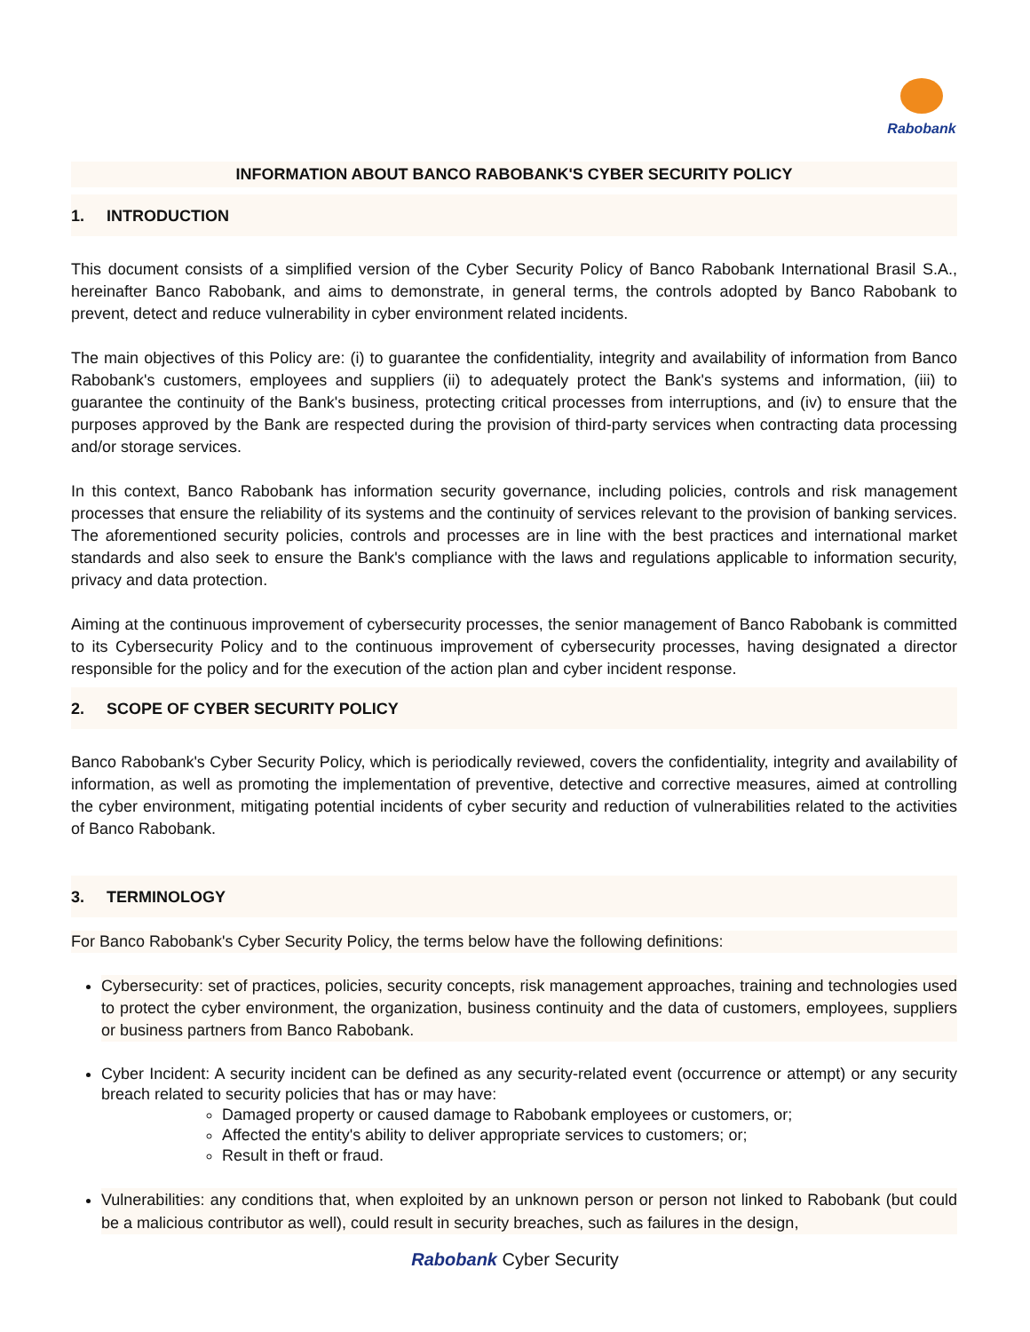Rabobank
INFORMATION ABOUT BANCO RABOBANK'S CYBER SECURITY POLICY
1. INTRODUCTION
This document consists of a simplified version of the Cyber Security Policy of Banco Rabobank International Brasil S.A., hereinafter Banco Rabobank, and aims to demonstrate, in general terms, the controls adopted by Banco Rabobank to prevent, detect and reduce vulnerability in cyber environment related incidents.
The main objectives of this Policy are: (i) to guarantee the confidentiality, integrity and availability of information from Banco Rabobank's customers, employees and suppliers (ii) to adequately protect the Bank's systems and information, (iii) to guarantee the continuity of the Bank's business, protecting critical processes from interruptions, and (iv) to ensure that the purposes approved by the Bank are respected during the provision of third-party services when contracting data processing and/or storage services.
In this context, Banco Rabobank has information security governance, including policies, controls and risk management processes that ensure the reliability of its systems and the continuity of services relevant to the provision of banking services. The aforementioned security policies, controls and processes are in line with the best practices and international market standards and also seek to ensure the Bank's compliance with the laws and regulations applicable to information security, privacy and data protection.
Aiming at the continuous improvement of cybersecurity processes, the senior management of Banco Rabobank is committed to its Cybersecurity Policy and to the continuous improvement of cybersecurity processes, having designated a director responsible for the policy and for the execution of the action plan and cyber incident response.
2. SCOPE OF CYBER SECURITY POLICY
Banco Rabobank's Cyber Security Policy, which is periodically reviewed, covers the confidentiality, integrity and availability of information, as well as promoting the implementation of preventive, detective and corrective measures, aimed at controlling the cyber environment, mitigating potential incidents of cyber security and reduction of vulnerabilities related to the activities of Banco Rabobank.
3. TERMINOLOGY
For Banco Rabobank's Cyber Security Policy, the terms below have the following definitions:
Cybersecurity: set of practices, policies, security concepts, risk management approaches, training and technologies used to protect the cyber environment, the organization, business continuity and the data of customers, employees, suppliers or business partners from Banco Rabobank.
Cyber Incident: A security incident can be defined as any security-related event (occurrence or attempt) or any security breach related to security policies that has or may have:
Damaged property or caused damage to Rabobank employees or customers, or;
Affected the entity's ability to deliver appropriate services to customers; or;
Result in theft or fraud.
Vulnerabilities: any conditions that, when exploited by an unknown person or person not linked to Rabobank (but could be a malicious contributor as well), could result in security breaches, such as failures in the design,
Rabobank Cyber Security